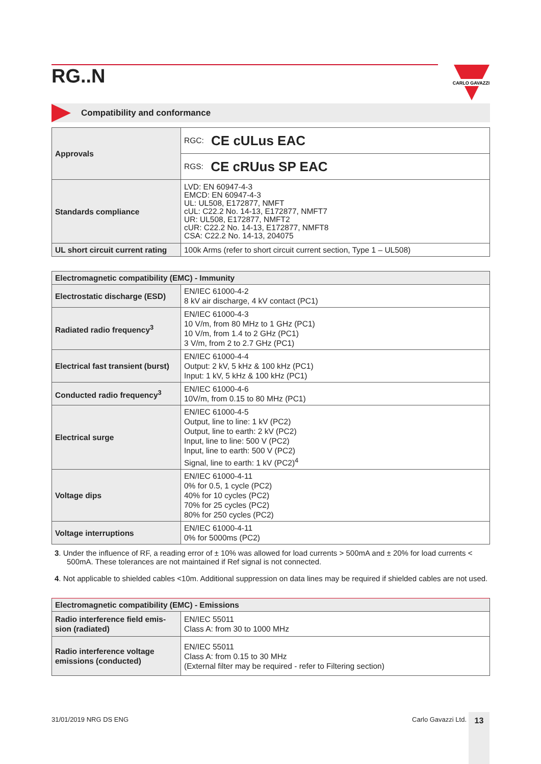CARLO GAVAZZI
RG..N
Compatibility and conformance
| Approvals | RGC: CE cULus EAC |
| | RGS: CE cRUus SP EAC |
| Standards compliance | LVD: EN 60947-4-3 EMCD: EN 60947-4-3 UL: UL508, E172877, NMFT cUL: C22.2 No. 14-13, E172877, NMFT7 UR: UL508, E172877, NMFT2 cUR: C22.2 No. 14-13, E172877, NMFT8 CSA: C22.2 No. 14-13, 204075 |
| UL short circuit current rating | 100k Arms (refer to short circuit current section, Type 1 – UL508) |
| Electromagnetic compatibility (EMC) - Immunity | |
| --- | --- |
| Electrostatic discharge (ESD) | EN/IEC 61000-4-2 8 kV air discharge, 4 kV contact (PC1) |
| Radiated radio frequency<sup>3</sup> | EN/IEC 61000-4-3 10 V/m, from 80 MHz to 1 GHz (PC1) 10 V/m, from 1.4 to 2 GHz (PC1) 3 V/m, from 2 to 2.7 GHz (PC1) |
| Electrical fast transient (burst) | EN/IEC 61000-4-4 Output: 2 kV, 5 kHz & 100 kHz (PC1) Input: 1 kV, 5 kHz & 100 kHz (PC1) |
| Conducted radio frequency<sup>3</sup> | EN/IEC 61000-4-6 10V/m, from 0.15 to 80 MHz (PC1) |
| Electrical surge | EN/IEC 61000-4-5 Output, line to line: 1 kV (PC2) Output, line to earth: 2 kV (PC2) Input, line to line: 500 V (PC2) Input, line to earth: 500 V (PC2) Signal, line to earth: 1 kV (PC2)<sup>4</sup> |
| Voltage dips | EN/IEC 61000-4-11 0% for 0.5, 1 cycle (PC2) 40% for 10 cycles (PC2) 70% for 25 cycles (PC2) 80% for 250 cycles (PC2) |
| Voltage interruptions | EN/IEC 61000-4-11 0% for 5000ms (PC2) |
3. Under the influence of RF, a reading error of ± 10% was allowed for load currents > 500mA and ± 20% for load currents < 500mA. These tolerances are not maintained if Ref signal is not connected.
4. Not applicable to shielded cables <10m. Additional suppression on data lines may be required if shielded cables are not used.
| Electromagnetic compatibility (EMC) - Emissions | |
| --- | --- |
| Radio interference field emis- sion (radiated) | EN/IEC 55011 Class A: from 30 to 1000 MHz |
| Radio interference voltage emissions (conducted) | EN/IEC 55011 Class A: from 0.15 to 30 MHz (External filter may be required - refer to Filtering section) |
31/01/2019 NRG DS ENG Carlo Gavazzi Ltd. 13